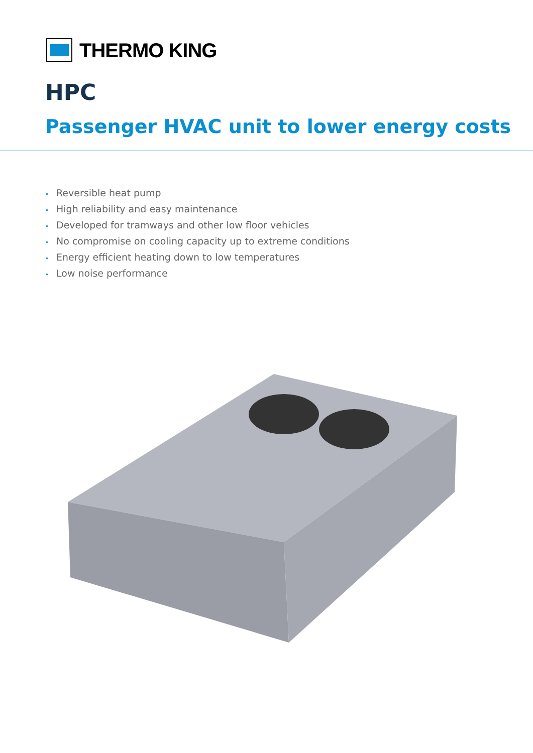THERMO KING
HPC
Passenger HVAC unit to lower energy costs
• Reversible heat pump
• High reliability and easy maintenance
• Developed for tramways and other low floor vehicles
• No compromise on cooling capacity up to extreme conditions
• Energy efficient heating down to low temperatures
• Low noise performance